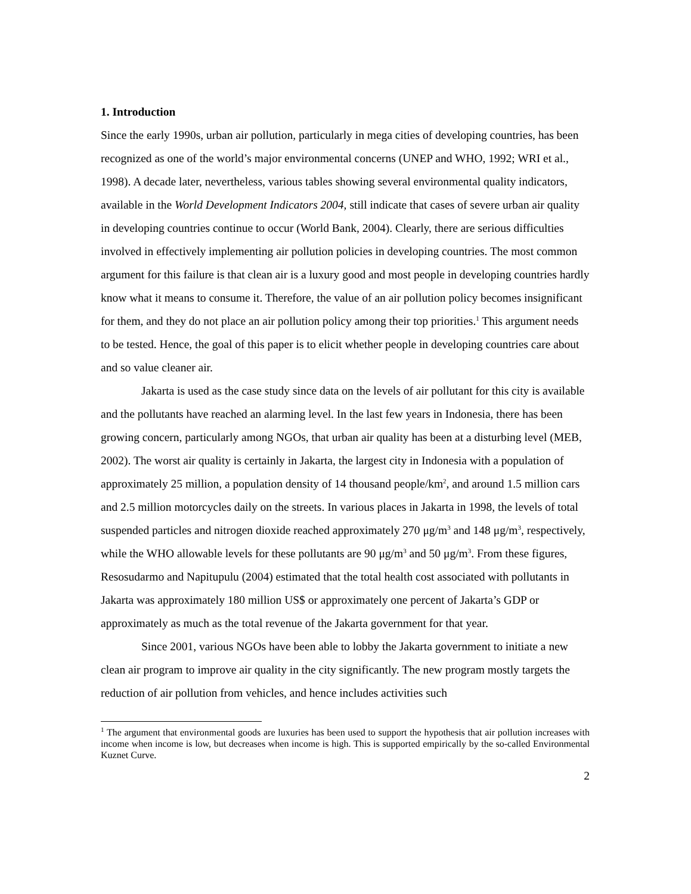1. Introduction
Since the early 1990s, urban air pollution, particularly in mega cities of developing countries, has been recognized as one of the world’s major environmental concerns (UNEP and WHO, 1992; WRI et al., 1998). A decade later, nevertheless, various tables showing several environmental quality indicators, available in the World Development Indicators 2004, still indicate that cases of severe urban air quality in developing countries continue to occur (World Bank, 2004). Clearly, there are serious difficulties involved in effectively implementing air pollution policies in developing countries. The most common argument for this failure is that clean air is a luxury good and most people in developing countries hardly know what it means to consume it. Therefore, the value of an air pollution policy becomes insignificant for them, and they do not place an air pollution policy among their top priorities.<sup>1</sup> This argument needs to be tested. Hence, the goal of this paper is to elicit whether people in developing countries care about and so value cleaner air.
Jakarta is used as the case study since data on the levels of air pollutant for this city is available and the pollutants have reached an alarming level. In the last few years in Indonesia, there has been growing concern, particularly among NGOs, that urban air quality has been at a disturbing level (MEB, 2002). The worst air quality is certainly in Jakarta, the largest city in Indonesia with a population of approximately 25 million, a population density of 14 thousand people/km<sup>2</sup>, and around 1.5 million cars and 2.5 million motorcycles daily on the streets. In various places in Jakarta in 1998, the levels of total suspended particles and nitrogen dioxide reached approximately 270 μg/m<sup>3</sup> and 148 μg/m<sup>3</sup>, respectively, while the WHO allowable levels for these pollutants are 90 μg/m<sup>3</sup> and 50 μg/m<sup>3</sup>. From these figures, Resosudarmo and Napitupulu (2004) estimated that the total health cost associated with pollutants in Jakarta was approximately 180 million US$ or approximately one percent of Jakarta’s GDP or approximately as much as the total revenue of the Jakarta government for that year.
Since 2001, various NGOs have been able to lobby the Jakarta government to initiate a new clean air program to improve air quality in the city significantly. The new program mostly targets the reduction of air pollution from vehicles, and hence includes activities such
<sup>1</sup> The argument that environmental goods are luxuries has been used to support the hypothesis that air pollution increases with income when income is low, but decreases when income is high. This is supported empirically by the so-called Environmental Kuznet Curve.
2